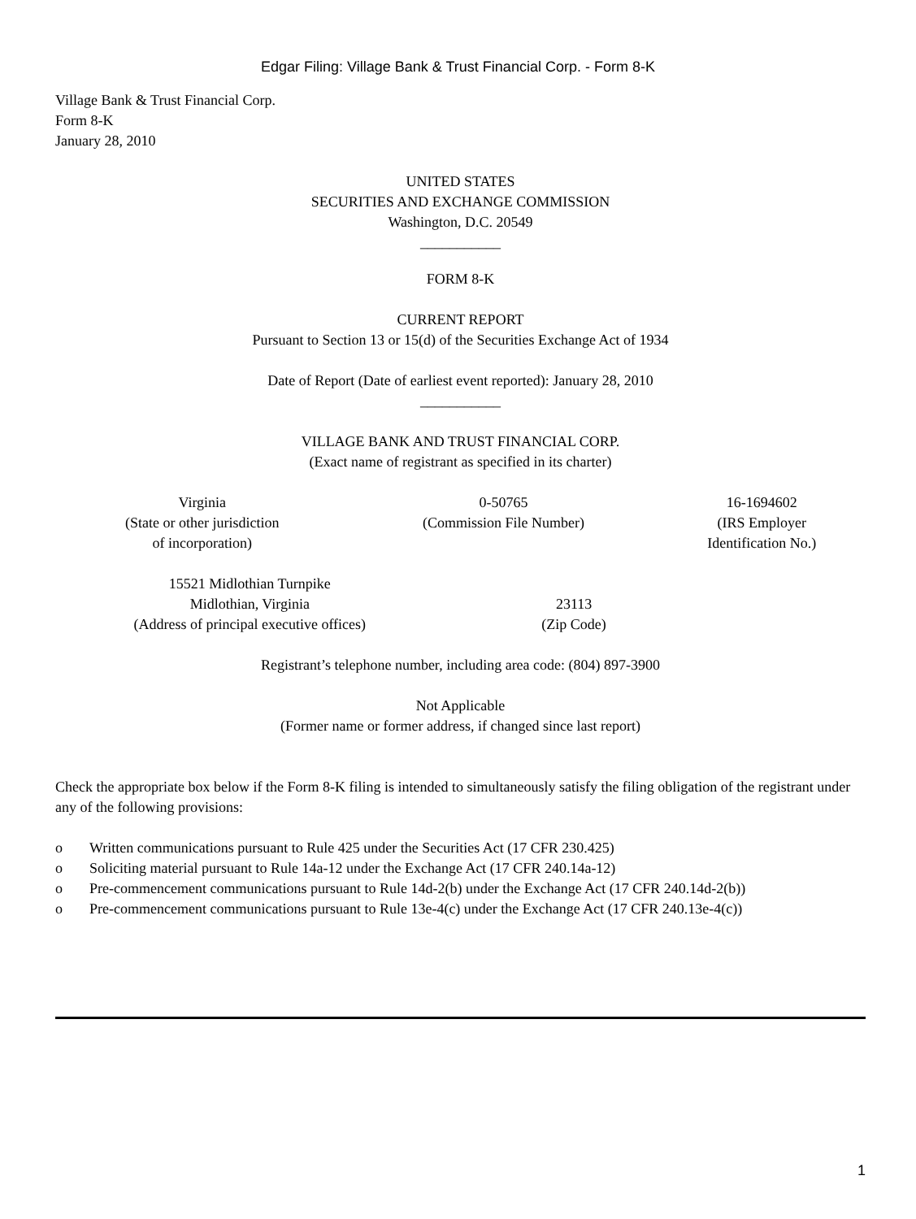Edgar Filing: Village Bank & Trust Financial Corp. - Form 8-K
Village Bank & Trust Financial Corp.
Form 8-K
January 28, 2010
UNITED STATES
SECURITIES AND EXCHANGE COMMISSION
Washington, D.C. 20549
___________
FORM 8-K
CURRENT REPORT
Pursuant to Section 13 or 15(d) of the Securities Exchange Act of 1934
Date of Report (Date of earliest event reported): January 28, 2010
___________
VILLAGE BANK AND TRUST FINANCIAL CORP.
(Exact name of registrant as specified in its charter)
| Virginia (State or other jurisdiction of incorporation) | 0-50765 (Commission File Number) | 16-1694602 (IRS Employer Identification No.) |
| 15521 Midlothian Turnpike Midlothian, Virginia (Address of principal executive offices) | 23113 (Zip Code) | |
Registrant’s telephone number, including area code: (804) 897-3900
Not Applicable
(Former name or former address, if changed since last report)
Check the appropriate box below if the Form 8-K filing is intended to simultaneously satisfy the filing obligation of the registrant under any of the following provisions:
o Written communications pursuant to Rule 425 under the Securities Act (17 CFR 230.425)
o Soliciting material pursuant to Rule 14a-12 under the Exchange Act (17 CFR 240.14a-12)
o Pre-commencement communications pursuant to Rule 14d-2(b) under the Exchange Act (17 CFR 240.14d-2(b))
o Pre-commencement communications pursuant to Rule 13e-4(c) under the Exchange Act (17 CFR 240.13e-4(c))
1